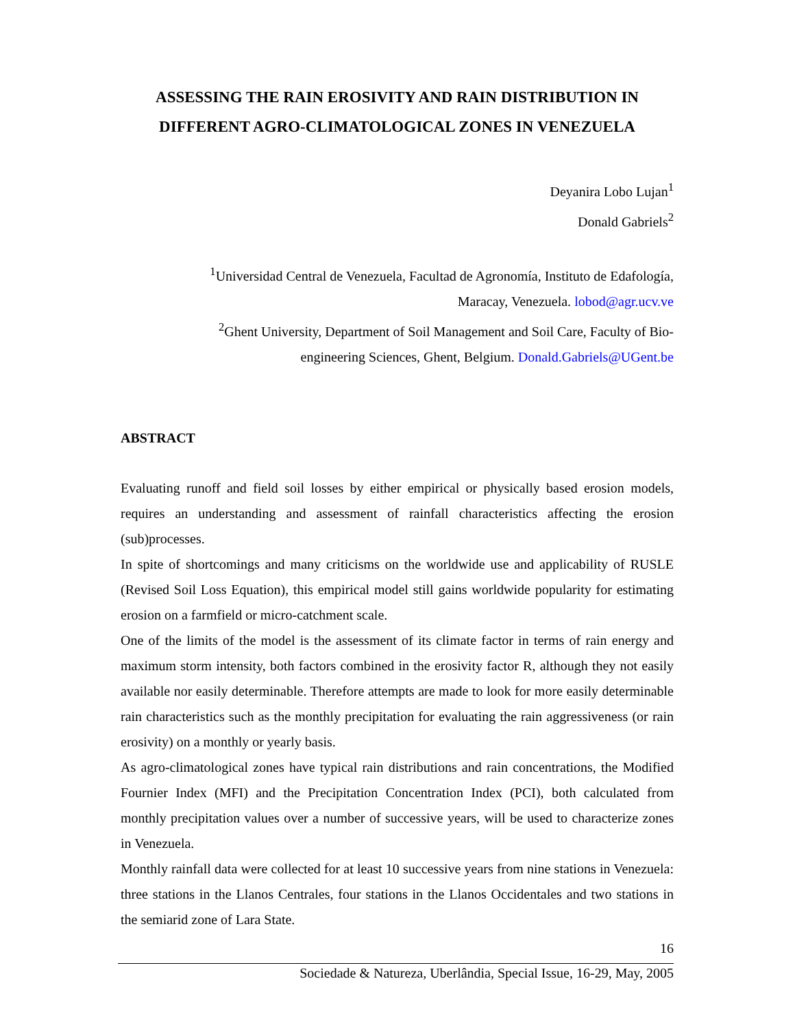ASSESSING THE RAIN EROSIVITY AND RAIN DISTRIBUTION IN DIFFERENT AGRO-CLIMATOLOGICAL ZONES IN VENEZUELA
Deyanira Lobo Lujan<sup>1</sup>
Donald Gabriels<sup>2</sup>
<sup>1</sup> Universidad Central de Venezuela, Facultad de Agronomía, Instituto de Edafología, Maracay, Venezuela. lobod@agr.ucv.ve
<sup>2</sup> Ghent University, Department of Soil Management and Soil Care, Faculty of Bio-engineering Sciences, Ghent, Belgium. Donald.Gabriels@UGent.be
ABSTRACT
Evaluating runoff and field soil losses by either empirical or physically based erosion models, requires an understanding and assessment of rainfall characteristics affecting the erosion (sub)processes.
In spite of shortcomings and many criticisms on the worldwide use and applicability of RUSLE (Revised Soil Loss Equation), this empirical model still gains worldwide popularity for estimating erosion on a farmfield or micro-catchment scale.
One of the limits of the model is the assessment of its climate factor in terms of rain energy and maximum storm intensity, both factors combined in the erosivity factor R, although they not easily available nor easily determinable. Therefore attempts are made to look for more easily determinable rain characteristics such as the monthly precipitation for evaluating the rain aggressiveness (or rain erosivity) on a monthly or yearly basis.
As agro-climatological zones have typical rain distributions and rain concentrations, the Modified Fournier Index (MFI) and the Precipitation Concentration Index (PCI), both calculated from monthly precipitation values over a number of successive years, will be used to characterize zones in Venezuela.
Monthly rainfall data were collected for at least 10 successive years from nine stations in Venezuela: three stations in the Llanos Centrales, four stations in the Llanos Occidentales and two stations in the semiarid zone of Lara State.
16
Sociedade & Natureza, Uberlândia, Special Issue, 16-29, May, 2005